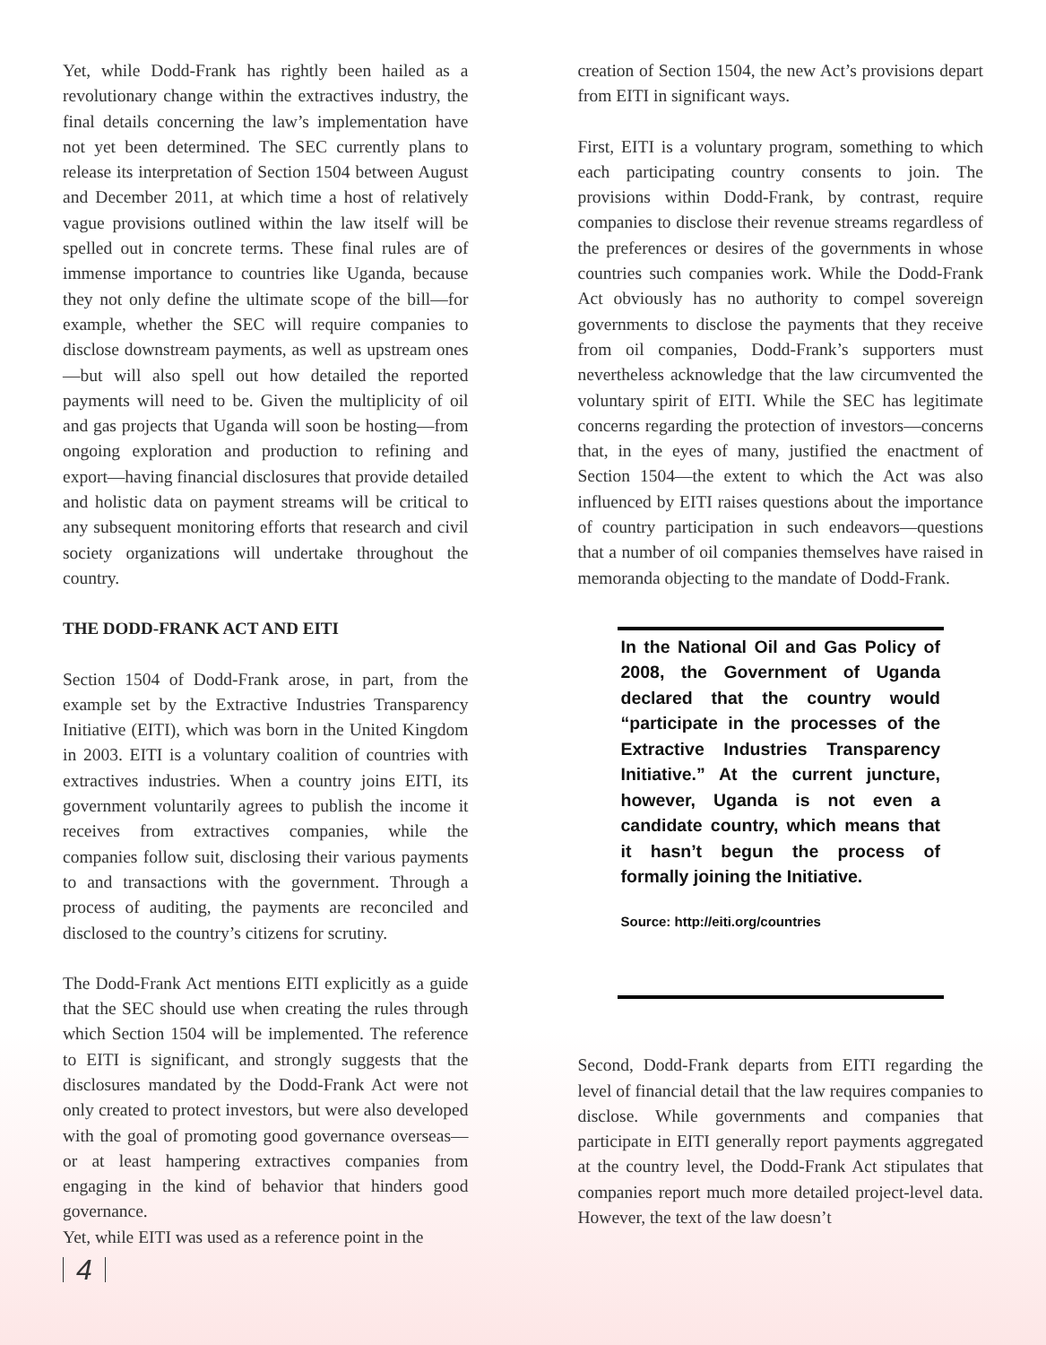Yet, while Dodd-Frank has rightly been hailed as a revolutionary change within the extractives industry, the final details concerning the law’s implementation have not yet been determined. The SEC currently plans to release its interpretation of Section 1504 between August and December 2011, at which time a host of relatively vague provisions outlined within the law itself will be spelled out in concrete terms. These final rules are of immense importance to countries like Uganda, because they not only define the ultimate scope of the bill—for example, whether the SEC will require companies to disclose downstream payments, as well as upstream ones—but will also spell out how detailed the reported payments will need to be. Given the multiplicity of oil and gas projects that Uganda will soon be hosting—from ongoing exploration and production to refining and export—having financial disclosures that provide detailed and holistic data on payment streams will be critical to any subsequent monitoring efforts that research and civil society organizations will undertake throughout the country.
THE DODD-FRANK ACT AND EITI
Section 1504 of Dodd-Frank arose, in part, from the example set by the Extractive Industries Transparency Initiative (EITI), which was born in the United Kingdom in 2003. EITI is a voluntary coalition of countries with extractives industries. When a country joins EITI, its government voluntarily agrees to publish the income it receives from extractives companies, while the companies follow suit, disclosing their various payments to and transactions with the government. Through a process of auditing, the payments are reconciled and disclosed to the country’s citizens for scrutiny.
The Dodd-Frank Act mentions EITI explicitly as a guide that the SEC should use when creating the rules through which Section 1504 will be implemented. The reference to EITI is significant, and strongly suggests that the disclosures mandated by the Dodd-Frank Act were not only created to protect investors, but were also developed with the goal of promoting good governance overseas—or at least hampering extractives companies from engaging in the kind of behavior that hinders good governance.
Yet, while EITI was used as a reference point in the
4
creation of Section 1504, the new Act’s provisions depart from EITI in significant ways.
First, EITI is a voluntary program, something to which each participating country consents to join. The provisions within Dodd-Frank, by contrast, require companies to disclose their revenue streams regardless of the preferences or desires of the governments in whose countries such companies work. While the Dodd-Frank Act obviously has no authority to compel sovereign governments to disclose the payments that they receive from oil companies, Dodd-Frank’s supporters must nevertheless acknowledge that the law circumvented the voluntary spirit of EITI. While the SEC has legitimate concerns regarding the protection of investors—concerns that, in the eyes of many, justified the enactment of Section 1504—the extent to which the Act was also influenced by EITI raises questions about the importance of country participation in such endeavors—questions that a number of oil companies themselves have raised in memoranda objecting to the mandate of Dodd-Frank.
In the National Oil and Gas Policy of 2008, the Government of Uganda declared that the country would “participate in the processes of the Extractive Industries Transparency Initiative.” At the current juncture, however, Uganda is not even a candidate country, which means that it hasn’t begun the process of formally joining the Initiative.
Source: http://eiti.org/countries
Second, Dodd-Frank departs from EITI regarding the level of financial detail that the law requires companies to disclose. While governments and companies that participate in EITI generally report payments aggregated at the country level, the Dodd-Frank Act stipulates that companies report much more detailed project-level data. However, the text of the law doesn’t